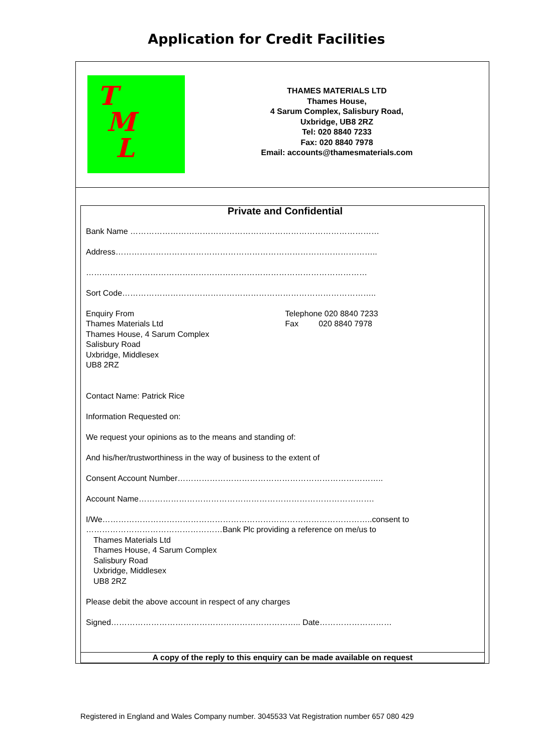Application for Credit Facilities
T
M
L
THAMES MATERIALS LTD
Thames House,
4 Sarum Complex, Salisbury Road,
Uxbridge, UB8 2RZ
Tel: 020 8840 7233
Fax: 020 8840 7978
Email: accounts@thamesmaterials.com
Private and Confidential
Bank Name …………………………………………………………………………………
Address……………………………………………………………………………………..
……………………………………………………………………………………………
Sort Code…………………………………………………………………………………..
Enquiry From
Thames Materials Ltd
Thames House, 4 Sarum Complex
Salisbury Road
Uxbridge, Middlesex
UB8 2RZ
Telephone 020 8840 7233
Fax 020 8840 7978
Contact Name: Patrick Rice
Information Requested on:
We request your opinions as to the means and standing of:
And his/her/trustworthiness in the way of business to the extent of
Consent Account Number…………………………………………………………………..
Account Name…………………………………………………………………………….
I/We………………………………………………………………………………………..consent to
……………………………………………Bank Plc providing a reference on me/us to
Thames Materials Ltd
Thames House, 4 Sarum Complex
Salisbury Road
Uxbridge, Middlesex
UB8 2RZ
Please debit the above account in respect of any charges
Signed…………………………………………………………….. Date………………………
A copy of the reply to this enquiry can be made available on request
Registered in England and Wales Company number. 3045533 Vat Registration number 657 080 429